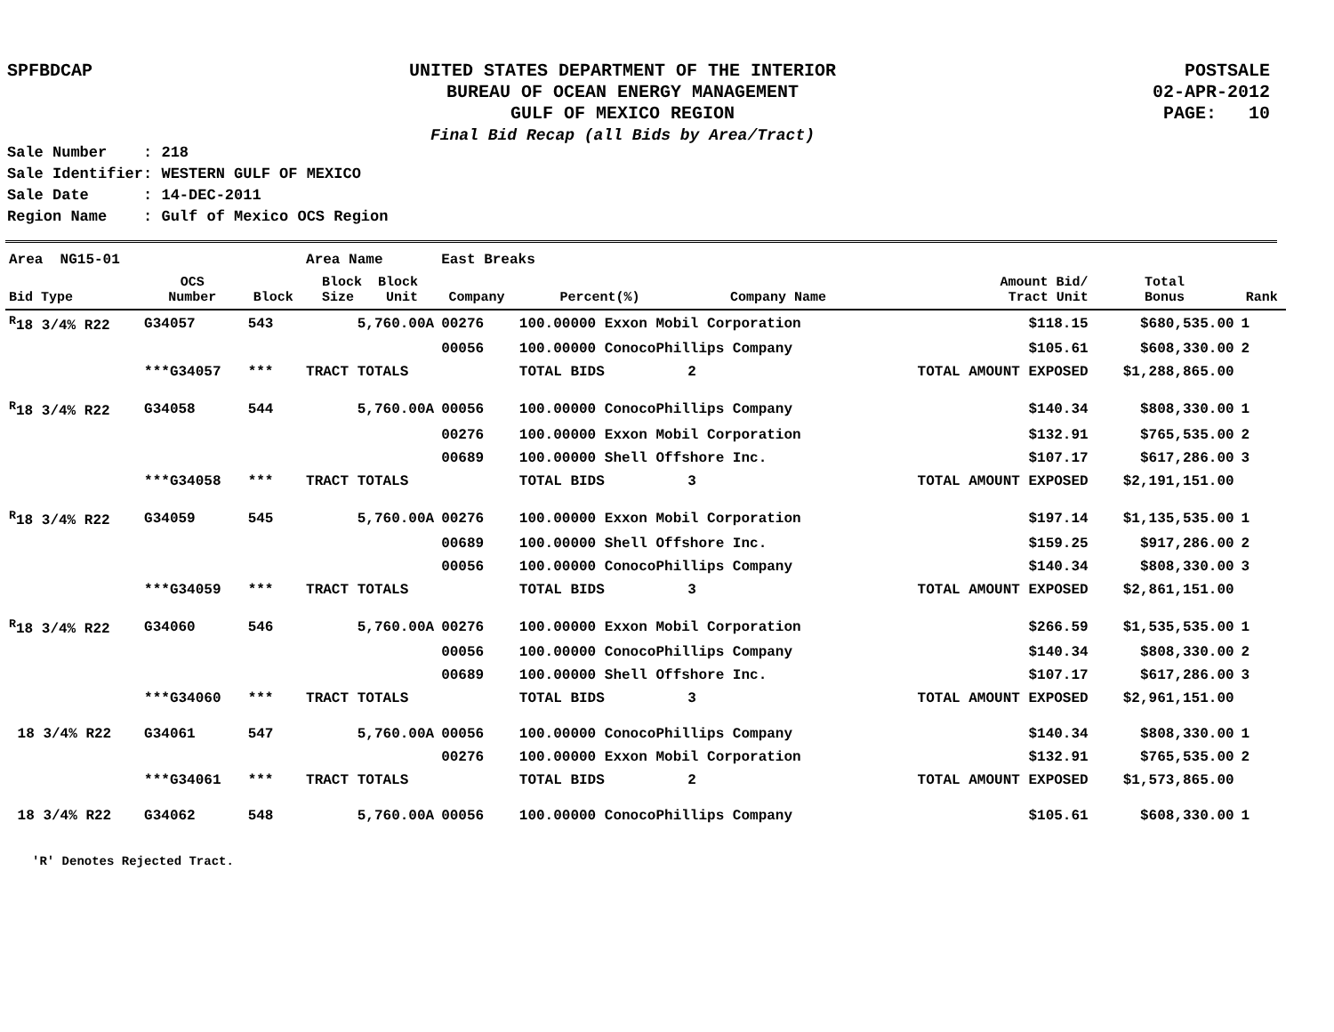SPFBDCAP
UNITED STATES DEPARTMENT OF THE INTERIOR
BUREAU OF OCEAN ENERGY MANAGEMENT
GULF OF MEXICO REGION
Final Bid Recap (all Bids by Area/Tract)
POSTSALE
02-APR-2012
PAGE: 10
Sale Number : 218 Sale Identifier: WESTERN GULF OF MEXICO Sale Date : 14-DEC-2011 Region Name : Gulf of Mexico OCS Region
| Area NG15-01 | | | Area Name | East Breaks | | | | | | |
| Bid Type | OCS Number | Block | Block Block Size Unit | Company | Percent(%) | Company Name | | Amount Bid/ Tract Unit | Total Bonus | Rank |
| <sup>R</sup>18 3/4% R22 | G34057 | 543 | 5,760.00A | 00276 | 100.00000 Exxon Mobil Corporation | | | $118.15 | $680,535.00 | 1 |
| | | | | 00056 | 100.00000 ConocoPhillips Company | | | $105.61 | $608,330.00 | 2 |
| | ***G34057 | *** | TRACT TOTALS | | TOTAL BIDS | 2 | TOTAL AMOUNT EXPOSED | | $1,288,865.00 | |
| <sup>R</sup>18 3/4% R22 | G34058 | 544 | 5,760.00A | 00056 | 100.00000 ConocoPhillips Company | | | $140.34 | $808,330.00 | 1 |
| | | | | 00276 | 100.00000 Exxon Mobil Corporation | | | $132.91 | $765,535.00 | 2 |
| | | | | 00689 | 100.00000 Shell Offshore Inc. | | | $107.17 | $617,286.00 | 3 |
| | ***G34058 | *** | TRACT TOTALS | | TOTAL BIDS | 3 | TOTAL AMOUNT EXPOSED | | $2,191,151.00 | |
| <sup>R</sup>18 3/4% R22 | G34059 | 545 | 5,760.00A | 00276 | 100.00000 Exxon Mobil Corporation | | | $197.14 | $1,135,535.00 | 1 |
| | | | | 00689 | 100.00000 Shell Offshore Inc. | | | $159.25 | $917,286.00 | 2 |
| | | | | 00056 | 100.00000 ConocoPhillips Company | | | $140.34 | $808,330.00 | 3 |
| | ***G34059 | *** | TRACT TOTALS | | TOTAL BIDS | 3 | TOTAL AMOUNT EXPOSED | | $2,861,151.00 | |
| <sup>R</sup>18 3/4% R22 | G34060 | 546 | 5,760.00A | 00276 | 100.00000 Exxon Mobil Corporation | | | $266.59 | $1,535,535.00 | 1 |
| | | | | 00056 | 100.00000 ConocoPhillips Company | | | $140.34 | $808,330.00 | 2 |
| | | | | 00689 | 100.00000 Shell Offshore Inc. | | | $107.17 | $617,286.00 | 3 |
| | ***G34060 | *** | TRACT TOTALS | | TOTAL BIDS | 3 | TOTAL AMOUNT EXPOSED | | $2,961,151.00 | |
| 18 3/4% R22 | G34061 | 547 | 5,760.00A | 00056 | 100.00000 ConocoPhillips Company | | | $140.34 | $808,330.00 | 1 |
| | | | | 00276 | 100.00000 Exxon Mobil Corporation | | | $132.91 | $765,535.00 | 2 |
| | ***G34061 | *** | TRACT TOTALS | | TOTAL BIDS | 2 | TOTAL AMOUNT EXPOSED | | $1,573,865.00 | |
| 18 3/4% R22 | G34062 | 548 | 5,760.00A | 00056 | 100.00000 ConocoPhillips Company | | | $105.61 | $608,330.00 | 1 |
'R' Denotes Rejected Tract.